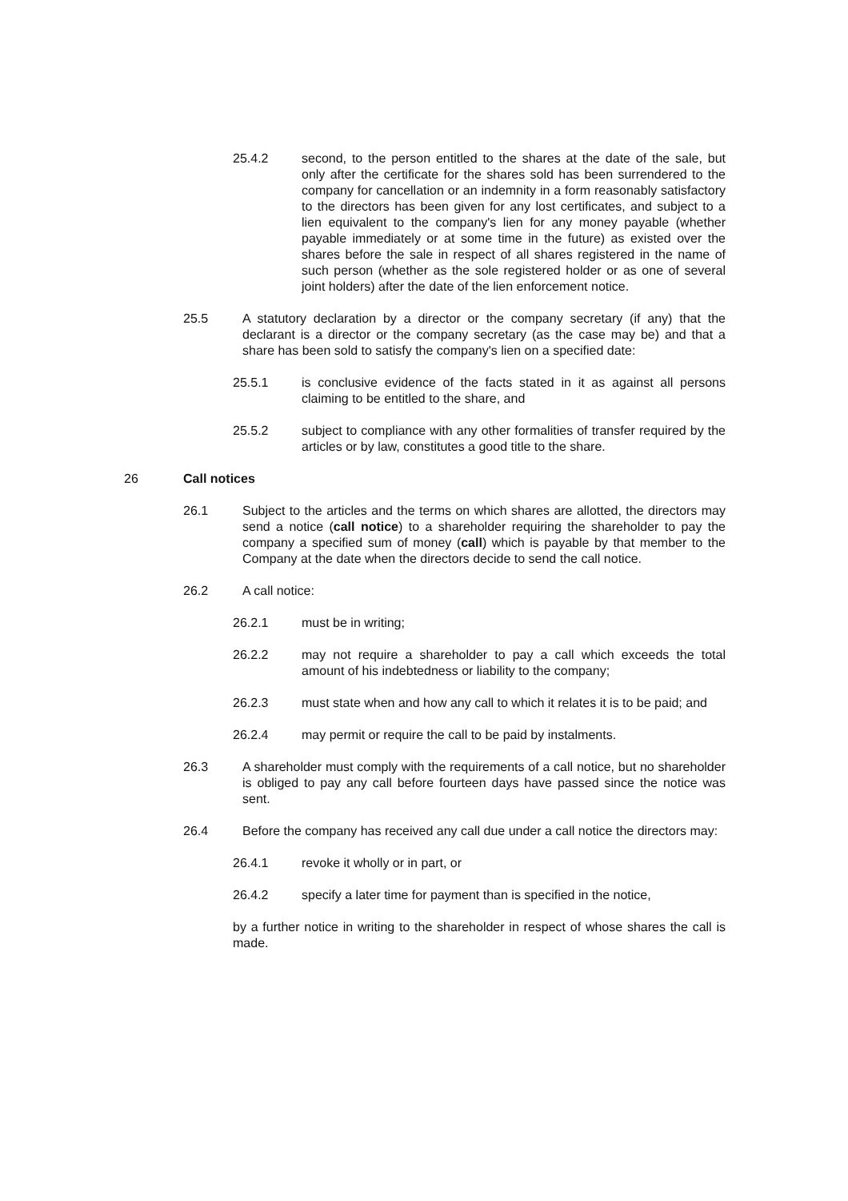25.4.2 second, to the person entitled to the shares at the date of the sale, but only after the certificate for the shares sold has been surrendered to the company for cancellation or an indemnity in a form reasonably satisfactory to the directors has been given for any lost certificates, and subject to a lien equivalent to the company's lien for any money payable (whether payable immediately or at some time in the future) as existed over the shares before the sale in respect of all shares registered in the name of such person (whether as the sole registered holder or as one of several joint holders) after the date of the lien enforcement notice.
25.5 A statutory declaration by a director or the company secretary (if any) that the declarant is a director or the company secretary (as the case may be) and that a share has been sold to satisfy the company's lien on a specified date:
25.5.1 is conclusive evidence of the facts stated in it as against all persons claiming to be entitled to the share, and
25.5.2 subject to compliance with any other formalities of transfer required by the articles or by law, constitutes a good title to the share.
26 Call notices
26.1 Subject to the articles and the terms on which shares are allotted, the directors may send a notice (call notice) to a shareholder requiring the shareholder to pay the company a specified sum of money (call) which is payable by that member to the Company at the date when the directors decide to send the call notice.
26.2 A call notice:
26.2.1 must be in writing;
26.2.2 may not require a shareholder to pay a call which exceeds the total amount of his indebtedness or liability to the company;
26.2.3 must state when and how any call to which it relates it is to be paid; and
26.2.4 may permit or require the call to be paid by instalments.
26.3 A shareholder must comply with the requirements of a call notice, but no shareholder is obliged to pay any call before fourteen days have passed since the notice was sent.
26.4 Before the company has received any call due under a call notice the directors may:
26.4.1 revoke it wholly or in part, or
26.4.2 specify a later time for payment than is specified in the notice,
by a further notice in writing to the shareholder in respect of whose shares the call is made.